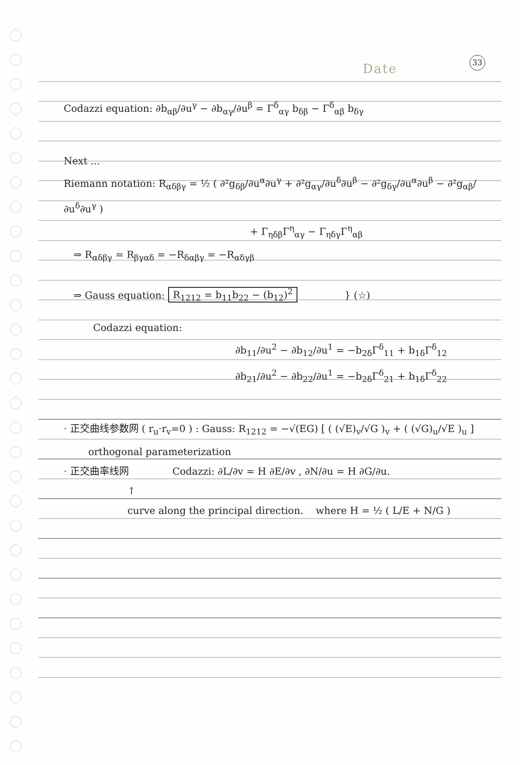Date
33
Codazzi equation: ∂b<sub>αβ</sub>/∂u<sup>γ</sup> − ∂b<sub>αγ</sub>/∂u<sup>β</sup> = Γ<sup>δ</sup><sub>αγ</sub> b<sub>δβ</sub> − Γ<sup>δ</sup><sub>αβ</sub> b<sub>δγ</sub>
Next ...
Riemann notation: R<sub>αδβγ</sub> = ½ ( ∂²g<sub>δβ</sub>/∂u<sup>α</sup>∂u<sup>γ</sup> + ∂²g<sub>αγ</sub>/∂u<sup>δ</sup>∂u<sup>β</sup> − ∂²g<sub>δγ</sub>/∂u<sup>α</sup>∂u<sup>β</sup> − ∂²g<sub>αβ</sub>/∂u<sup>δ</sup>∂u<sup>γ</sup> )
+ Γ<sub>ηδβ</sub>Γ<sup>η</sup><sub>αγ</sub> − Γ<sub>ηδγ</sub>Γ<sup>η</sup><sub>αβ</sub>
⇒ R<sub>αδβγ</sub> = R<sub>βγαδ</sub> = −R<sub>δαβγ</sub> = −R<sub>αδγβ</sub>
⇒ Gauss equation: R<sub>1212</sub> = b<sub>11</sub>b<sub>22</sub> − (b<sub>12</sub>)<sup>2</sup> } (☆)
Codazzi equation:
∂b<sub>11</sub>/∂u<sup>2</sup> − ∂b<sub>12</sub>/∂u<sup>1</sup> = −b<sub>2δ</sub>Γ<sup>δ</sup><sub>11</sub> + b<sub>1δ</sub>Γ<sup>δ</sup><sub>12</sub>
∂b<sub>21</sub>/∂u<sup>2</sup> − ∂b<sub>22</sub>/∂u<sup>1</sup> = −b<sub>2δ</sub>Γ<sup>δ</sup><sub>21</sub> + b<sub>1δ</sub>Γ<sup>δ</sup><sub>22</sub>
· 正交曲线参数网 ( r<sub>u</sub>·r<sub>v</sub>=0 ) : Gauss: R<sub>1212</sub> = −√(EG) [ ( (√E)<sub>v</sub>/√G )<sub>v</sub> + ( (√G)<sub>u</sub>/√E )<sub>u</sub> ]
orthogonal parameterization
· 正交曲率线网 Codazzi: ∂L/∂v = H ∂E/∂v , ∂N/∂u = H ∂G/∂u.
↑
curve along the principal direction. where H = ½ ( L/E + N/G )